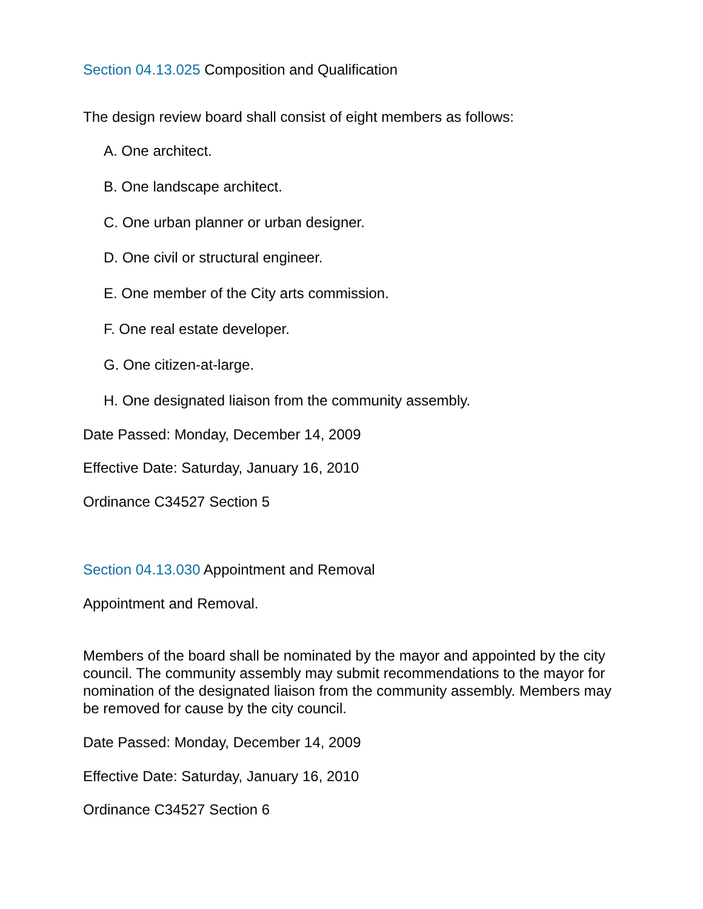Section 04.13.025 Composition and Qualification
The design review board shall consist of eight members as follows:
A. One architect.
B. One landscape architect.
C. One urban planner or urban designer.
D. One civil or structural engineer.
E. One member of the City arts commission.
F. One real estate developer.
G. One citizen-at-large.
H. One designated liaison from the community assembly.
Date Passed: Monday, December 14, 2009
Effective Date: Saturday, January 16, 2010
Ordinance C34527 Section 5
Section 04.13.030 Appointment and Removal
Appointment and Removal.
Members of the board shall be nominated by the mayor and appointed by the city council. The community assembly may submit recommendations to the mayor for nomination of the designated liaison from the community assembly. Members may be removed for cause by the city council.
Date Passed: Monday, December 14, 2009
Effective Date: Saturday, January 16, 2010
Ordinance C34527 Section 6